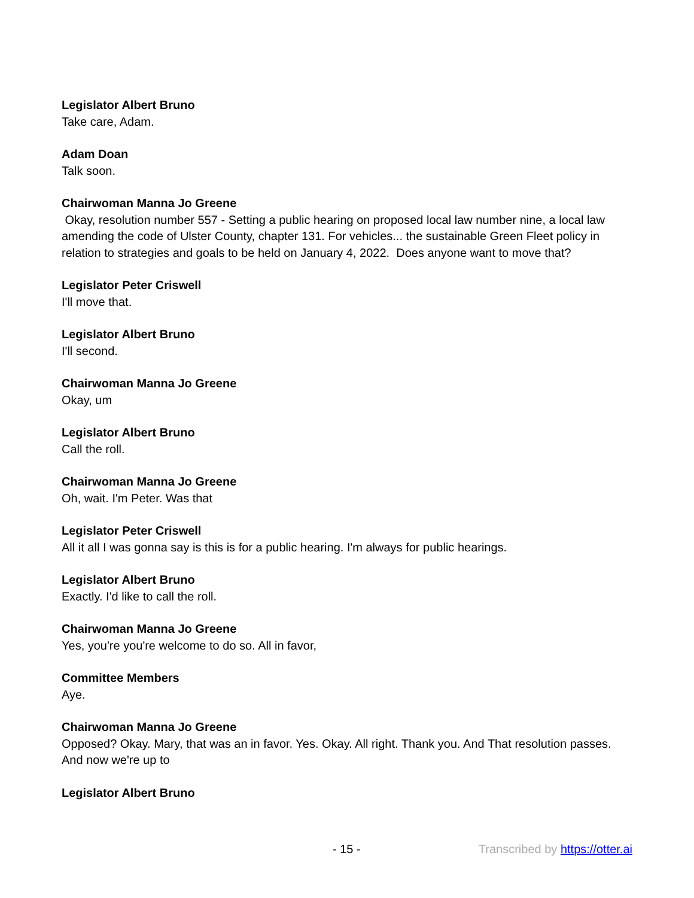Legislator Albert Bruno
Take care, Adam.
Adam Doan
Talk soon.
Chairwoman Manna Jo Greene
Okay, resolution number 557 - Setting a public hearing on proposed local law number nine, a local law amending the code of Ulster County, chapter 131. For vehicles... the sustainable Green Fleet policy in relation to strategies and goals to be held on January 4, 2022. Does anyone want to move that?
Legislator Peter Criswell
I'll move that.
Legislator Albert Bruno
I'll second.
Chairwoman Manna Jo Greene
Okay, um
Legislator Albert Bruno
Call the roll.
Chairwoman Manna Jo Greene
Oh, wait. I'm Peter. Was that
Legislator Peter Criswell
All it all I was gonna say is this is for a public hearing. I'm always for public hearings.
Legislator Albert Bruno
Exactly. I'd like to call the roll.
Chairwoman Manna Jo Greene
Yes, you're you're welcome to do so. All in favor,
Committee Members
Aye.
Chairwoman Manna Jo Greene
Opposed? Okay. Mary, that was an in favor. Yes. Okay. All right. Thank you. And That resolution passes. And now we're up to
Legislator Albert Bruno
- 15 - Transcribed by https://otter.ai